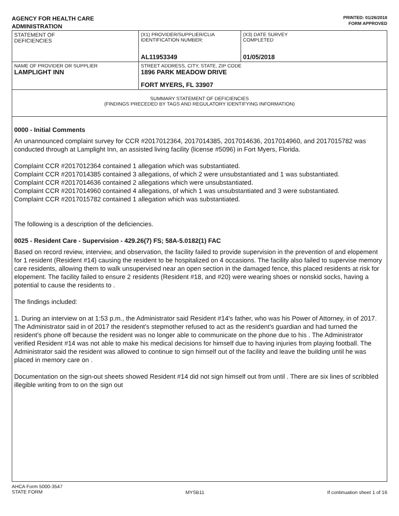AGENCY FOR HEALTH CARE
ADMINISTRATION
PRINTED: 01/26/2018
FORM APPROVED
| STATEMENT OF DEFICIENCIES | (X1) PROVIDER/SUPPLIER/CLIA IDENTIFICATION NUMBER: AL11953349 | (X3) DATE SURVEY COMPLETED 01/05/2018 |
| NAME OF PROVIDER OR SUPPLIER LAMPLIGHT INN | STREET ADDRESS, CITY, STATE, ZIP CODE 1896 PARK MEADOW DRIVE FORT MYERS, FL 33907 | |
| SUMMARY STATEMENT OF DEFICIENCIES (FINDINGS PRECEDED BY TAGS AND REGULATORY IDENTIFYING INFORMATION) | | |
0000 - Initial Comments
An unannounced complaint survey for CCR #2017012364, 2017014385, 2017014636, 2017014960, and 2017015782 was conducted through at Lamplight Inn, an assisted living facility (license #5096) in Fort Myers, Florida.
Complaint CCR #2017012364 contained 1 allegation which was substantiated.
Complaint CCR #2017014385 contained 3 allegations, of which 2 were unsubstantiated and 1 was substantiated.
Complaint CCR #2017014636 contained 2 allegations which were unsubstantiated.
Complaint CCR #2017014960 contained 4 allegations, of which 1 was unsubstantiated and 3 were substantiated.
Complaint CCR #2017015782 contained 1 allegation which was substantiated.
The following is a description of the deficiencies.
0025 - Resident Care - Supervision - 429.26(7) FS; 58A-5.0182(1) FAC
Based on record review, interview, and observation, the facility failed to provide supervision in the prevention of and elopement for 1 resident (Resident #14) causing the resident to be hospitalized on 4 occasions. The facility also failed to supervise memory care residents, allowing them to walk unsupervised near an open section in the damaged fence, this placed residents at risk for elopement. The facility failed to ensure 2 residents (Resident #18, and #20) were wearing shoes or nonskid socks, having a potential to cause the residents to .
The findings included:
1. During an interview on at 1:53 p.m., the Administrator said Resident #14's father, who was his Power of Attorney, in of 2017. The Administrator said in of 2017 the resident's stepmother refused to act as the resident's guardian and had turned the resident's phone off because the resident was no longer able to communicate on the phone due to his . The Administrator verified Resident #14 was not able to make his medical decisions for himself due to having injuries from playing football. The Administrator said the resident was allowed to continue to sign himself out of the facility and leave the building until he was placed in memory care on .
Documentation on the sign-out sheets showed Resident #14 did not sign himself out from until . There are six lines of scribbled illegible writing from to on the sign out
AHCA Form 5000-3547
STATE FORM
MYSB11 If continuation sheet 1 of 16